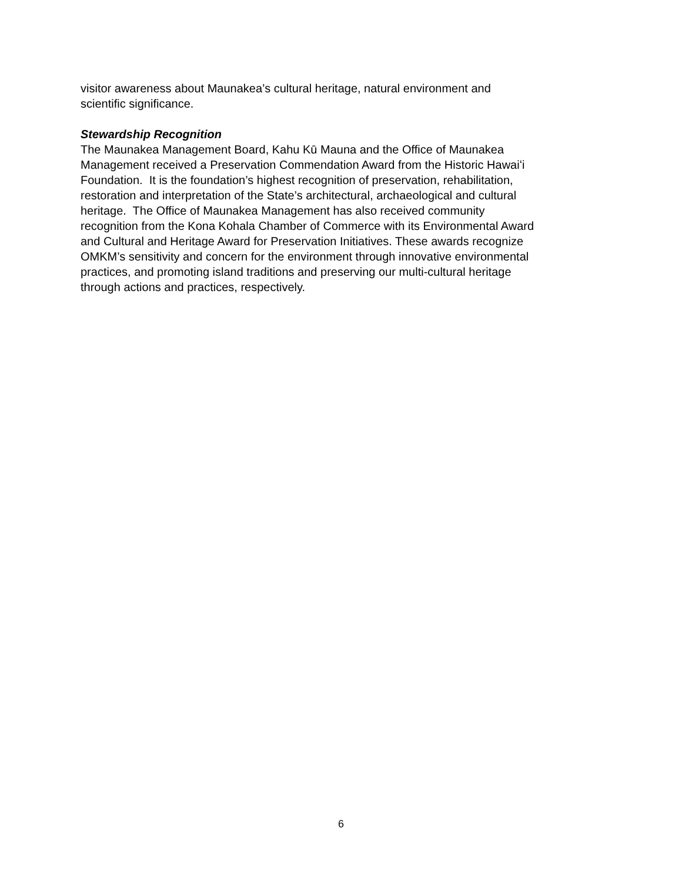visitor awareness about Maunakea’s cultural heritage, natural environment and
scientific significance.
Stewardship Recognition
The Maunakea Management Board, Kahu Kū Mauna and the Office of Maunakea
Management received a Preservation Commendation Award from the Historic Hawaiʻi
Foundation. It is the foundation’s highest recognition of preservation, rehabilitation,
restoration and interpretation of the State’s architectural, archaeological and cultural
heritage. The Office of Maunakea Management has also received community
recognition from the Kona Kohala Chamber of Commerce with its Environmental Award
and Cultural and Heritage Award for Preservation Initiatives. These awards recognize
OMKM’s sensitivity and concern for the environment through innovative environmental
practices, and promoting island traditions and preserving our multi-cultural heritage
through actions and practices, respectively.
6